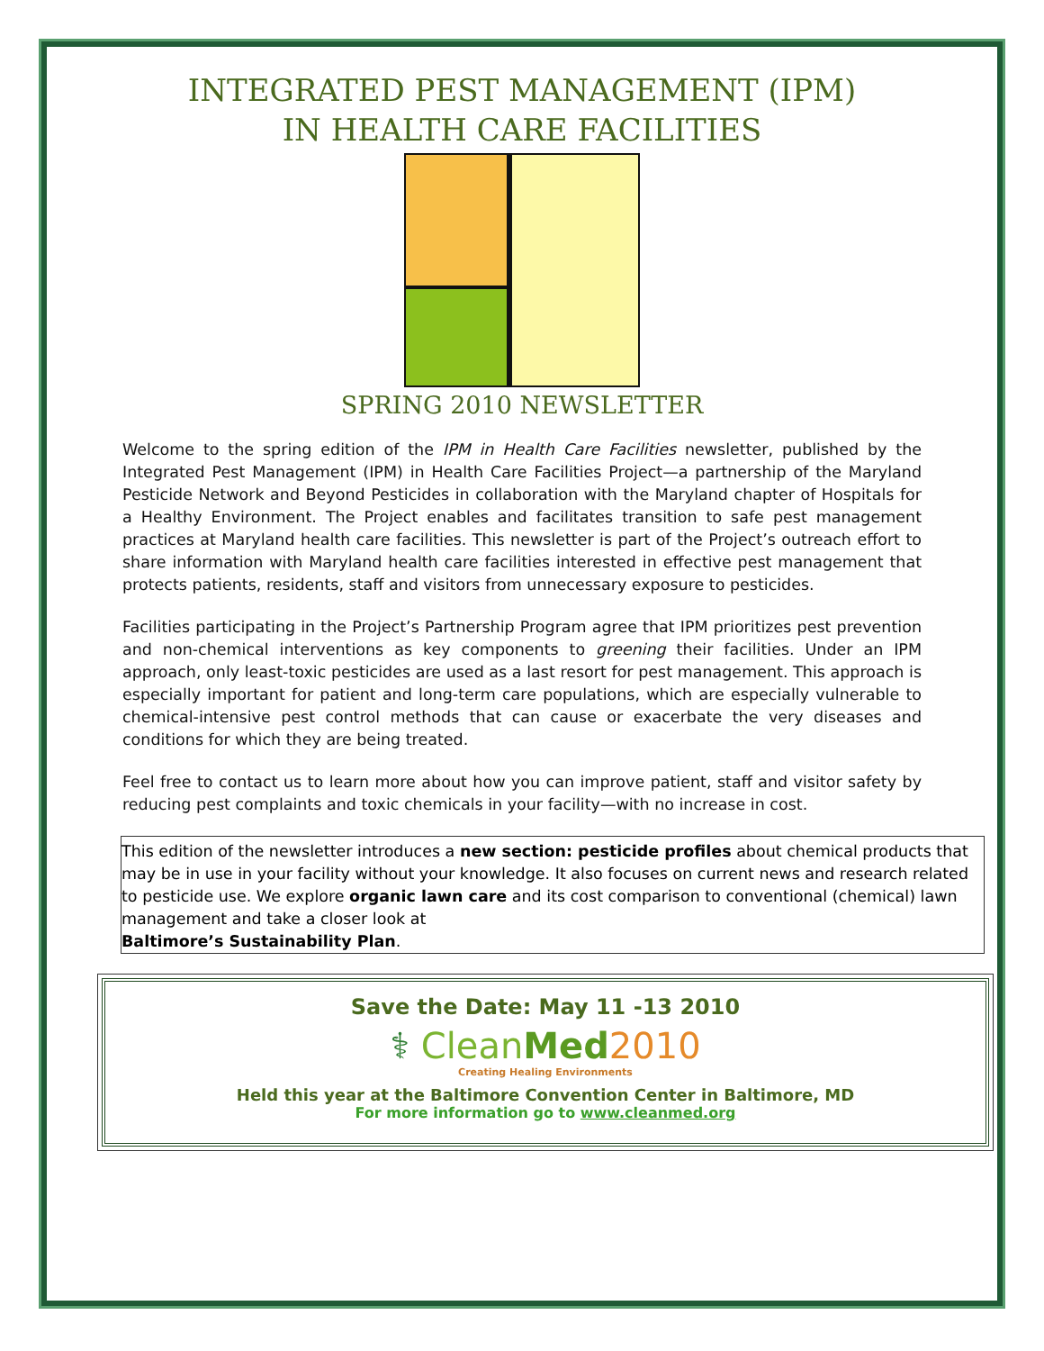INTEGRATED PEST MANAGEMENT (IPM)
IN HEALTH CARE FACILITIES
SPRING 2010 NEWSLETTER
Welcome to the spring edition of the IPM in Health Care Facilities newsletter, published by the Integrated Pest Management (IPM) in Health Care Facilities Project—a partnership of the Maryland Pesticide Network and Beyond Pesticides in collaboration with the Maryland chapter of Hospitals for a Healthy Environment. The Project enables and facilitates transition to safe pest management practices at Maryland health care facilities. This newsletter is part of the Project’s outreach effort to share information with Maryland health care facilities interested in effective pest management that protects patients, residents, staff and visitors from unnecessary exposure to pesticides.
Facilities participating in the Project’s Partnership Program agree that IPM prioritizes pest prevention and non-chemical interventions as key components to greening their facilities. Under an IPM approach, only least-toxic pesticides are used as a last resort for pest management. This approach is especially important for patient and long-term care populations, which are especially vulnerable to chemical-intensive pest control methods that can cause or exacerbate the very diseases and conditions for which they are being treated.
Feel free to contact us to learn more about how you can improve patient, staff and visitor safety by reducing pest complaints and toxic chemicals in your facility—with no increase in cost.
This edition of the newsletter introduces a new section: pesticide profiles about chemical products that may be in use in your facility without your knowledge. It also focuses on current news and research related to pesticide use. We explore organic lawn care and its cost comparison to conventional (chemical) lawn management and take a closer look at
Baltimore’s Sustainability Plan.
Save the Date: May 11 -13 2010
⚕ CleanMed 2010
Creating Healing Environments
Held this year at the Baltimore Convention Center in Baltimore, MD
For more information go to www.cleanmed.org